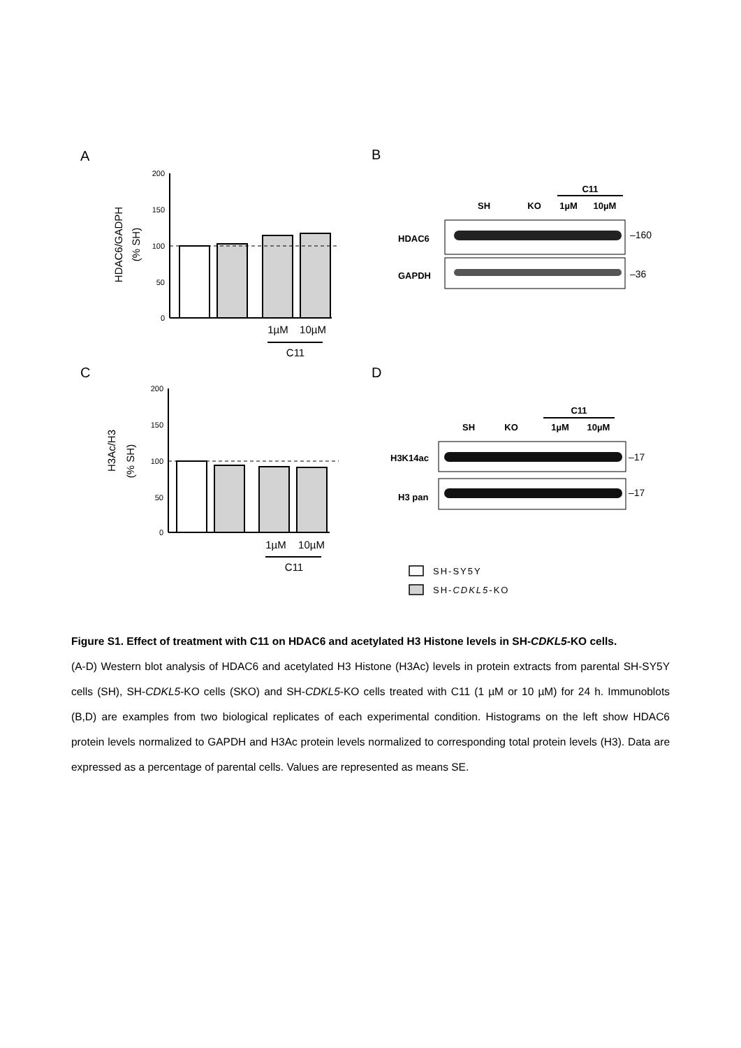A
B
C
D
200
150
100
50
0
HDAC6/GADPH
(% SH)
1µM
10µM
C11
SH
KO
1µM
10µM
C11
HDAC6
GAPDH
–160
–36
200
150
100
50
0
H3Ac/H3
(% SH)
1µM
10µM
C11
C11
SH
KO
1µM
10µM
H3K14ac
H3 pan
–17
–17
SH-SY5Y
SH-CDKL5-KO
Figure S1. Effect of treatment with C11 on HDAC6 and acetylated H3 Histone levels in SH-CDKL5-KO cells.
(A-D) Western blot analysis of HDAC6 and acetylated H3 Histone (H3Ac) levels in protein extracts from parental SH-SY5Y cells (SH), SH-CDKL5-KO cells (SKO) and SH-CDKL5-KO cells treated with C11 (1 µM or 10 µM) for 24 h. Immunoblots (B,D) are examples from two biological replicates of each experimental condition. Histograms on the left show HDAC6 protein levels normalized to GAPDH and H3Ac protein levels normalized to corresponding total protein levels (H3). Data are expressed as a percentage of parental cells. Values are represented as means SE.